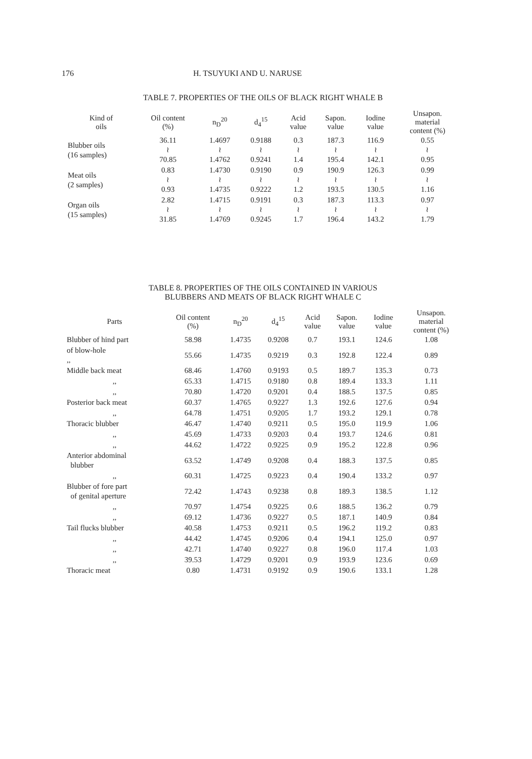176 H. TSUYUKI AND U. NARUSE
TABLE 7. PROPERTIES OF THE OILS OF BLACK RIGHT WHALE B
| Kind of oils | Oil content (%) | n<sub>D</sub><sup>20</sup> | d<sub>4</sub><sup>15</sup> | Acid value | Sapon. value | Iodine value | Unsapon. material content (%) |
| --- | --- | --- | --- | --- | --- | --- | --- |
| Blubber oils (16 samples) | 36.11 ≀ 70.85 | 1.4697 ≀ 1.4762 | 0.9188 ≀ 0.9241 | 0.3 ≀ 1.4 | 187.3 ≀ 195.4 | 116.9 ≀ 142.1 | 0.55 ≀ 0.95 |
| Meat oils (2 samples) | 0.83 ≀ 0.93 | 1.4730 ≀ 1.4735 | 0.9190 ≀ 0.9222 | 0.9 ≀ 1.2 | 190.9 ≀ 193.5 | 126.3 ≀ 130.5 | 0.99 ≀ 1.16 |
| Organ oils (15 samples) | 2.82 ≀ 31.85 | 1.4715 ≀ 1.4769 | 0.9191 ≀ 0.9245 | 0.3 ≀ 1.7 | 187.3 ≀ 196.4 | 113.3 ≀ 143.2 | 0.97 ≀ 1.79 |
TABLE 8. PROPERTIES OF THE OILS CONTAINED IN VARIOUS
BLUBBERS AND MEATS OF BLACK RIGHT WHALE C
| Parts | Oil content (%) | n<sub>D</sub><sup>20</sup> | d<sub>4</sub><sup>15</sup> | Acid value | Sapon. value | Iodine value | Unsapon. material content (%) |
| --- | --- | --- | --- | --- | --- | --- | --- |
| Blubber of hind part | 58.98 | 1.4735 | 0.9208 | 0.7 | 193.1 | 124.6 | 1.08 |
| of blow-hole ,, | 55.66 | 1.4735 | 0.9219 | 0.3 | 192.8 | 122.4 | 0.89 |
| Middle back meat | 68.46 | 1.4760 | 0.9193 | 0.5 | 189.7 | 135.3 | 0.73 |
| ,, | 65.33 | 1.4715 | 0.9180 | 0.8 | 189.4 | 133.3 | 1.11 |
| ,, | 70.80 | 1.4720 | 0.9201 | 0.4 | 188.5 | 137.5 | 0.85 |
| Posterior back meat | 60.37 | 1.4765 | 0.9227 | 1.3 | 192.6 | 127.6 | 0.94 |
| ,, | 64.78 | 1.4751 | 0.9205 | 1.7 | 193.2 | 129.1 | 0.78 |
| Thoracic blubber | 46.47 | 1.4740 | 0.9211 | 0.5 | 195.0 | 119.9 | 1.06 |
| ,, | 45.69 | 1.4733 | 0.9203 | 0.4 | 193.7 | 124.6 | 0.81 |
| ,, | 44.62 | 1.4722 | 0.9225 | 0.9 | 195.2 | 122.8 | 0.96 |
| Anterior abdominal blubber | 63.52 | 1.4749 | 0.9208 | 0.4 | 188.3 | 137.5 | 0.85 |
| ,, | 60.31 | 1.4725 | 0.9223 | 0.4 | 190.4 | 133.2 | 0.97 |
| Blubber of fore part of genital aperture | 72.42 | 1.4743 | 0.9238 | 0.8 | 189.3 | 138.5 | 1.12 |
| ,, | 70.97 | 1.4754 | 0.9225 | 0.6 | 188.5 | 136.2 | 0.79 |
| ,, | 69.12 | 1.4736 | 0.9227 | 0.5 | 187.1 | 140.9 | 0.84 |
| Tail flucks blubber | 40.58 | 1.4753 | 0.9211 | 0.5 | 196.2 | 119.2 | 0.83 |
| ,, | 44.42 | 1.4745 | 0.9206 | 0.4 | 194.1 | 125.0 | 0.97 |
| ,, | 42.71 | 1.4740 | 0.9227 | 0.8 | 196.0 | 117.4 | 1.03 |
| ,, | 39.53 | 1.4729 | 0.9201 | 0.9 | 193.9 | 123.6 | 0.69 |
| Thoracic meat | 0.80 | 1.4731 | 0.9192 | 0.9 | 190.6 | 133.1 | 1.28 |